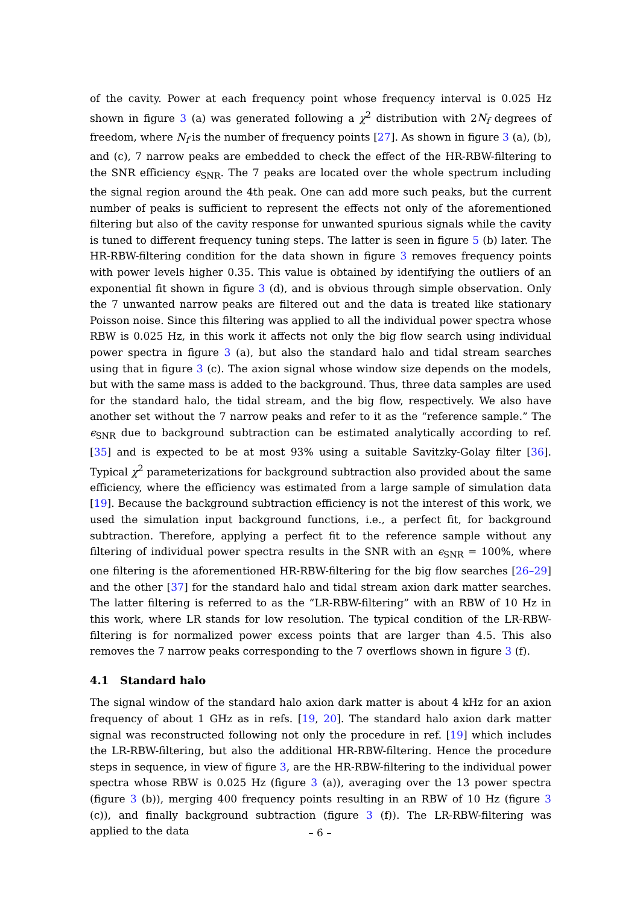of the cavity. Power at each frequency point whose frequency interval is 0.025 Hz shown in figure 3 (a) was generated following a χ<sup>2</sup> distribution with 2N<sub>f</sub> degrees of freedom, where N<sub>f</sub> is the number of frequency points [27]. As shown in figure 3 (a), (b), and (c), 7 narrow peaks are embedded to check the effect of the HR-RBW-filtering to the SNR efficiency ϵ<sub>SNR</sub>. The 7 peaks are located over the whole spectrum including the signal region around the 4th peak. One can add more such peaks, but the current number of peaks is sufficient to represent the effects not only of the aforementioned filtering but also of the cavity response for unwanted spurious signals while the cavity is tuned to different frequency tuning steps. The latter is seen in figure 5 (b) later. The HR-RBW-filtering condition for the data shown in figure 3 removes frequency points with power levels higher 0.35. This value is obtained by identifying the outliers of an exponential fit shown in figure 3 (d), and is obvious through simple observation. Only the 7 unwanted narrow peaks are filtered out and the data is treated like stationary Poisson noise. Since this filtering was applied to all the individual power spectra whose RBW is 0.025 Hz, in this work it affects not only the big flow search using individual power spectra in figure 3 (a), but also the standard halo and tidal stream searches using that in figure 3 (c). The axion signal whose window size depends on the models, but with the same mass is added to the background. Thus, three data samples are used for the standard halo, the tidal stream, and the big flow, respectively. We also have another set without the 7 narrow peaks and refer to it as the “reference sample.” The ϵ<sub>SNR</sub> due to background subtraction can be estimated analytically according to ref. [35] and is expected to be at most 93% using a suitable Savitzky-Golay filter [36]. Typical χ<sup>2</sup> parameterizations for background subtraction also provided about the same efficiency, where the efficiency was estimated from a large sample of simulation data [19]. Because the background subtraction efficiency is not the interest of this work, we used the simulation input background functions, i.e., a perfect fit, for background subtraction. Therefore, applying a perfect fit to the reference sample without any filtering of individual power spectra results in the SNR with an ϵ<sub>SNR</sub> = 100%, where one filtering is the aforementioned HR-RBW-filtering for the big flow searches [26–29] and the other [37] for the standard halo and tidal stream axion dark matter searches. The latter filtering is referred to as the “LR-RBW-filtering” with an RBW of 10 Hz in this work, where LR stands for low resolution. The typical condition of the LR-RBW-filtering is for normalized power excess points that are larger than 4.5. This also removes the 7 narrow peaks corresponding to the 7 overflows shown in figure 3 (f).
4.1 Standard halo
The signal window of the standard halo axion dark matter is about 4 kHz for an axion frequency of about 1 GHz as in refs. [19, 20]. The standard halo axion dark matter signal was reconstructed following not only the procedure in ref. [19] which includes the LR-RBW-filtering, but also the additional HR-RBW-filtering. Hence the procedure steps in sequence, in view of figure 3, are the HR-RBW-filtering to the individual power spectra whose RBW is 0.025 Hz (figure 3 (a)), averaging over the 13 power spectra (figure 3 (b)), merging 400 frequency points resulting in an RBW of 10 Hz (figure 3 (c)), and finally background subtraction (figure 3 (f)). The LR-RBW-filtering was applied to the data
– 6 –